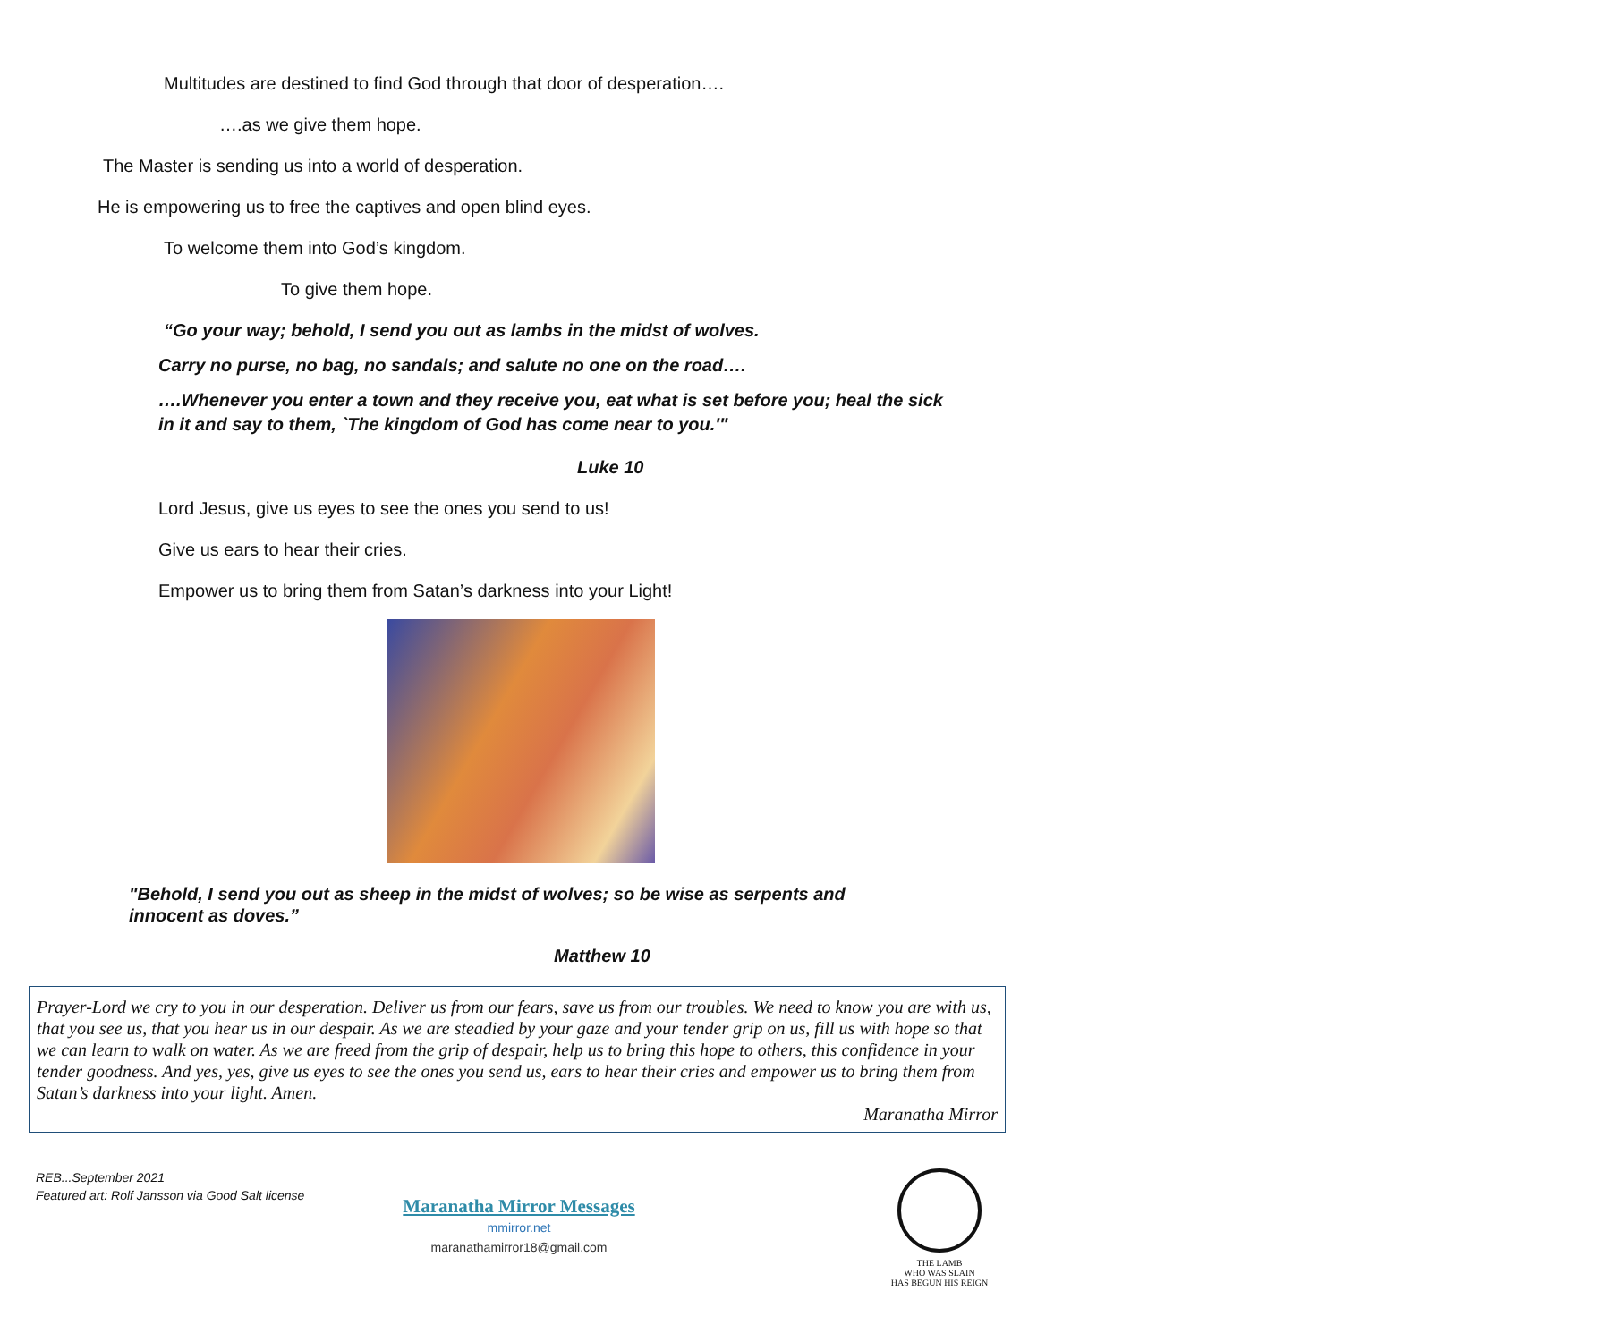Multitudes are destined to find God through that door of desperation….
….as we give them hope.
The Master is sending us into a world of desperation.
He is empowering us to free the captives and open blind eyes.
To welcome them into God’s kingdom.
To give them hope.
“Go your way; behold, I send you out as lambs in the midst of wolves.
Carry no purse, no bag, no sandals; and salute no one on the road….
….Whenever you enter a town and they receive you, eat what is set before you; heal the sick in it and say to them, `The kingdom of God has come near to you.'"
Luke 10
Lord Jesus, give us eyes to see the ones you send to us!
Give us ears to hear their cries.
Empower us to bring them from Satan’s darkness into your Light!
"Behold, I send you out as sheep in the midst of wolves; so be wise as serpents and innocent as doves.”
Matthew 10
Prayer-Lord we cry to you in our desperation. Deliver us from our fears, save us from our troubles. We need to know you are with us, that you see us, that you hear us in our despair. As we are steadied by your gaze and your tender grip on us, fill us with hope so that we can learn to walk on water. As we are freed from the grip of despair, help us to bring this hope to others, this confidence in your tender goodness. And yes, yes, give us eyes to see the ones you send us, ears to hear their cries and empower us to bring them from Satan’s darkness into your light. Amen.
Maranatha Mirror
REB...September 2021
Featured art: Rolf Jansson via Good Salt license
Maranatha Mirror Messages
mmirror.net
maranathamirror18@gmail.com
THE LAMB
WHO WAS SLAIN
HAS BEGUN HIS REIGN